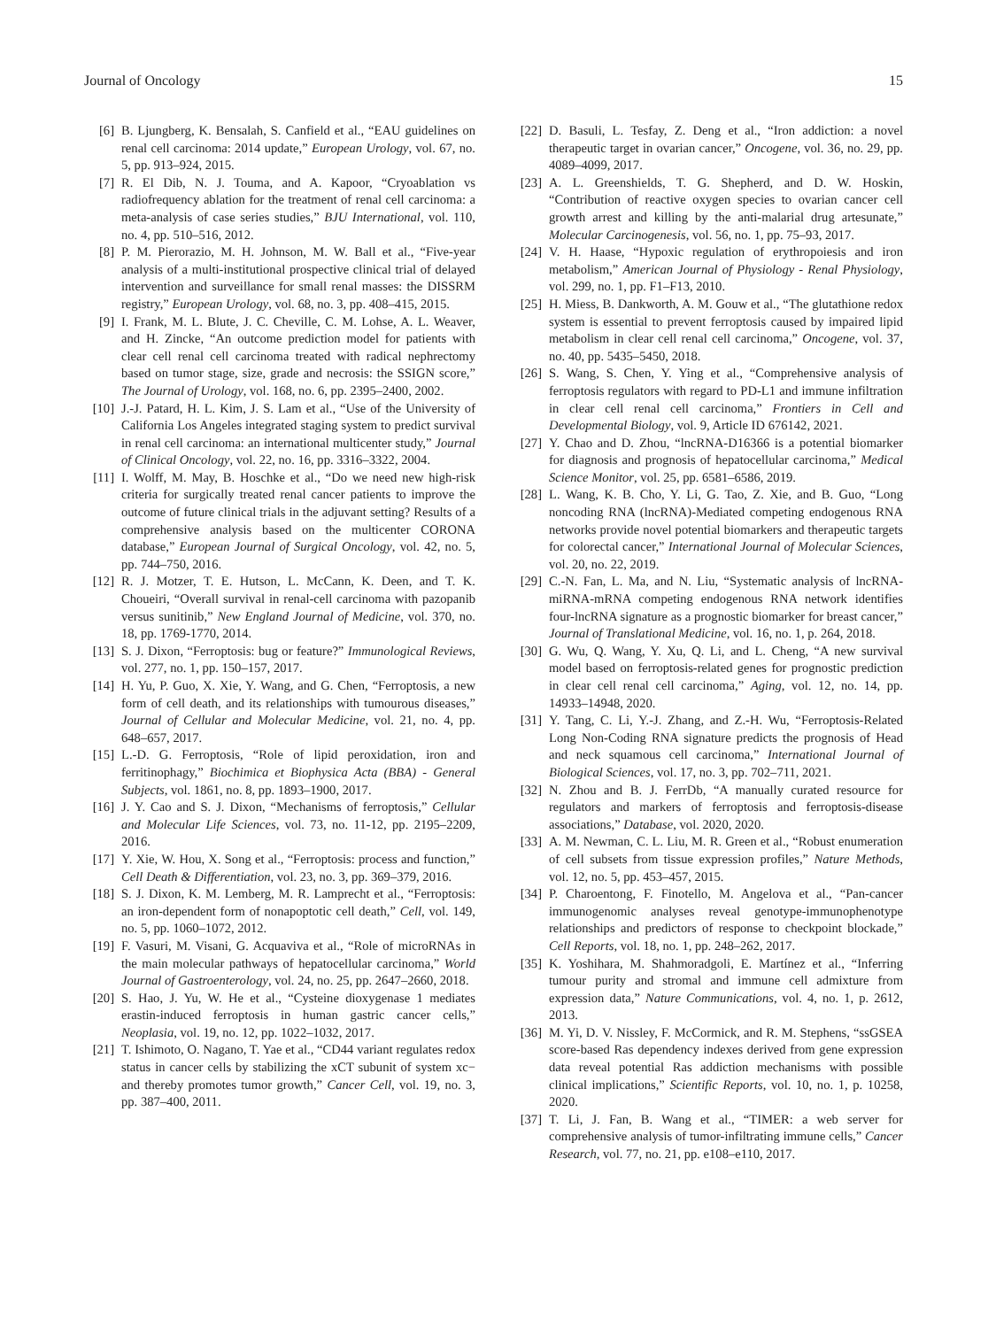Journal of Oncology 15
[6] B. Ljungberg, K. Bensalah, S. Canfield et al., “EAU guidelines on renal cell carcinoma: 2014 update,” European Urology, vol. 67, no. 5, pp. 913–924, 2015.
[7] R. El Dib, N. J. Touma, and A. Kapoor, “Cryoablation vs radiofrequency ablation for the treatment of renal cell carcinoma: a meta-analysis of case series studies,” BJU International, vol. 110, no. 4, pp. 510–516, 2012.
[8] P. M. Pierorazio, M. H. Johnson, M. W. Ball et al., “Five-year analysis of a multi-institutional prospective clinical trial of delayed intervention and surveillance for small renal masses: the DISSRM registry,” European Urology, vol. 68, no. 3, pp. 408–415, 2015.
[9] I. Frank, M. L. Blute, J. C. Cheville, C. M. Lohse, A. L. Weaver, and H. Zincke, “An outcome prediction model for patients with clear cell renal cell carcinoma treated with radical nephrectomy based on tumor stage, size, grade and necrosis: the SSIGN score,” The Journal of Urology, vol. 168, no. 6, pp. 2395–2400, 2002.
[10] J.-J. Patard, H. L. Kim, J. S. Lam et al., “Use of the University of California Los Angeles integrated staging system to predict survival in renal cell carcinoma: an international multicenter study,” Journal of Clinical Oncology, vol. 22, no. 16, pp. 3316–3322, 2004.
[11] I. Wolff, M. May, B. Hoschke et al., “Do we need new high-risk criteria for surgically treated renal cancer patients to improve the outcome of future clinical trials in the adjuvant setting? Results of a comprehensive analysis based on the multicenter CORONA database,” European Journal of Surgical Oncology, vol. 42, no. 5, pp. 744–750, 2016.
[12] R. J. Motzer, T. E. Hutson, L. McCann, K. Deen, and T. K. Choueiri, “Overall survival in renal-cell carcinoma with pazopanib versus sunitinib,” New England Journal of Medicine, vol. 370, no. 18, pp. 1769-1770, 2014.
[13] S. J. Dixon, “Ferroptosis: bug or feature?” Immunological Reviews, vol. 277, no. 1, pp. 150–157, 2017.
[14] H. Yu, P. Guo, X. Xie, Y. Wang, and G. Chen, “Ferroptosis, a new form of cell death, and its relationships with tumourous diseases,” Journal of Cellular and Molecular Medicine, vol. 21, no. 4, pp. 648–657, 2017.
[15] L.-D. G. Ferroptosis, “Role of lipid peroxidation, iron and ferritinophagy,” Biochimica et Biophysica Acta (BBA) - General Subjects, vol. 1861, no. 8, pp. 1893–1900, 2017.
[16] J. Y. Cao and S. J. Dixon, “Mechanisms of ferroptosis,” Cellular and Molecular Life Sciences, vol. 73, no. 11-12, pp. 2195–2209, 2016.
[17] Y. Xie, W. Hou, X. Song et al., “Ferroptosis: process and function,” Cell Death & Differentiation, vol. 23, no. 3, pp. 369–379, 2016.
[18] S. J. Dixon, K. M. Lemberg, M. R. Lamprecht et al., “Ferroptosis: an iron-dependent form of nonapoptotic cell death,” Cell, vol. 149, no. 5, pp. 1060–1072, 2012.
[19] F. Vasuri, M. Visani, G. Acquaviva et al., “Role of microRNAs in the main molecular pathways of hepatocellular carcinoma,” World Journal of Gastroenterology, vol. 24, no. 25, pp. 2647–2660, 2018.
[20] S. Hao, J. Yu, W. He et al., “Cysteine dioxygenase 1 mediates erastin-induced ferroptosis in human gastric cancer cells,” Neoplasia, vol. 19, no. 12, pp. 1022–1032, 2017.
[21] T. Ishimoto, O. Nagano, T. Yae et al., “CD44 variant regulates redox status in cancer cells by stabilizing the xCT subunit of system xc− and thereby promotes tumor growth,” Cancer Cell, vol. 19, no. 3, pp. 387–400, 2011.
[22] D. Basuli, L. Tesfay, Z. Deng et al., “Iron addiction: a novel therapeutic target in ovarian cancer,” Oncogene, vol. 36, no. 29, pp. 4089–4099, 2017.
[23] A. L. Greenshields, T. G. Shepherd, and D. W. Hoskin, “Contribution of reactive oxygen species to ovarian cancer cell growth arrest and killing by the anti-malarial drug artesunate,” Molecular Carcinogenesis, vol. 56, no. 1, pp. 75–93, 2017.
[24] V. H. Haase, “Hypoxic regulation of erythropoiesis and iron metabolism,” American Journal of Physiology - Renal Physiology, vol. 299, no. 1, pp. F1–F13, 2010.
[25] H. Miess, B. Dankworth, A. M. Gouw et al., “The glutathione redox system is essential to prevent ferroptosis caused by impaired lipid metabolism in clear cell renal cell carcinoma,” Oncogene, vol. 37, no. 40, pp. 5435–5450, 2018.
[26] S. Wang, S. Chen, Y. Ying et al., “Comprehensive analysis of ferroptosis regulators with regard to PD-L1 and immune infiltration in clear cell renal cell carcinoma,” Frontiers in Cell and Developmental Biology, vol. 9, Article ID 676142, 2021.
[27] Y. Chao and D. Zhou, “lncRNA-D16366 is a potential biomarker for diagnosis and prognosis of hepatocellular carcinoma,” Medical Science Monitor, vol. 25, pp. 6581–6586, 2019.
[28] L. Wang, K. B. Cho, Y. Li, G. Tao, Z. Xie, and B. Guo, “Long noncoding RNA (lncRNA)-Mediated competing endogenous RNA networks provide novel potential biomarkers and therapeutic targets for colorectal cancer,” International Journal of Molecular Sciences, vol. 20, no. 22, 2019.
[29] C.-N. Fan, L. Ma, and N. Liu, “Systematic analysis of lncRNA-miRNA-mRNA competing endogenous RNA network identifies four-lncRNA signature as a prognostic biomarker for breast cancer,” Journal of Translational Medicine, vol. 16, no. 1, p. 264, 2018.
[30] G. Wu, Q. Wang, Y. Xu, Q. Li, and L. Cheng, “A new survival model based on ferroptosis-related genes for prognostic prediction in clear cell renal cell carcinoma,” Aging, vol. 12, no. 14, pp. 14933–14948, 2020.
[31] Y. Tang, C. Li, Y.-J. Zhang, and Z.-H. Wu, “Ferroptosis-Related Long Non-Coding RNA signature predicts the prognosis of Head and neck squamous cell carcinoma,” International Journal of Biological Sciences, vol. 17, no. 3, pp. 702–711, 2021.
[32] N. Zhou and B. J. FerrDb, “A manually curated resource for regulators and markers of ferroptosis and ferroptosis-disease associations,” Database, vol. 2020, 2020.
[33] A. M. Newman, C. L. Liu, M. R. Green et al., “Robust enumeration of cell subsets from tissue expression profiles,” Nature Methods, vol. 12, no. 5, pp. 453–457, 2015.
[34] P. Charoentong, F. Finotello, M. Angelova et al., “Pan-cancer immunogenomic analyses reveal genotype-immunophenotype relationships and predictors of response to checkpoint blockade,” Cell Reports, vol. 18, no. 1, pp. 248–262, 2017.
[35] K. Yoshihara, M. Shahmoradgoli, E. Martínez et al., “Inferring tumour purity and stromal and immune cell admixture from expression data,” Nature Communications, vol. 4, no. 1, p. 2612, 2013.
[36] M. Yi, D. V. Nissley, F. McCormick, and R. M. Stephens, “ssGSEA score-based Ras dependency indexes derived from gene expression data reveal potential Ras addiction mechanisms with possible clinical implications,” Scientific Reports, vol. 10, no. 1, p. 10258, 2020.
[37] T. Li, J. Fan, B. Wang et al., “TIMER: a web server for comprehensive analysis of tumor-infiltrating immune cells,” Cancer Research, vol. 77, no. 21, pp. e108–e110, 2017.